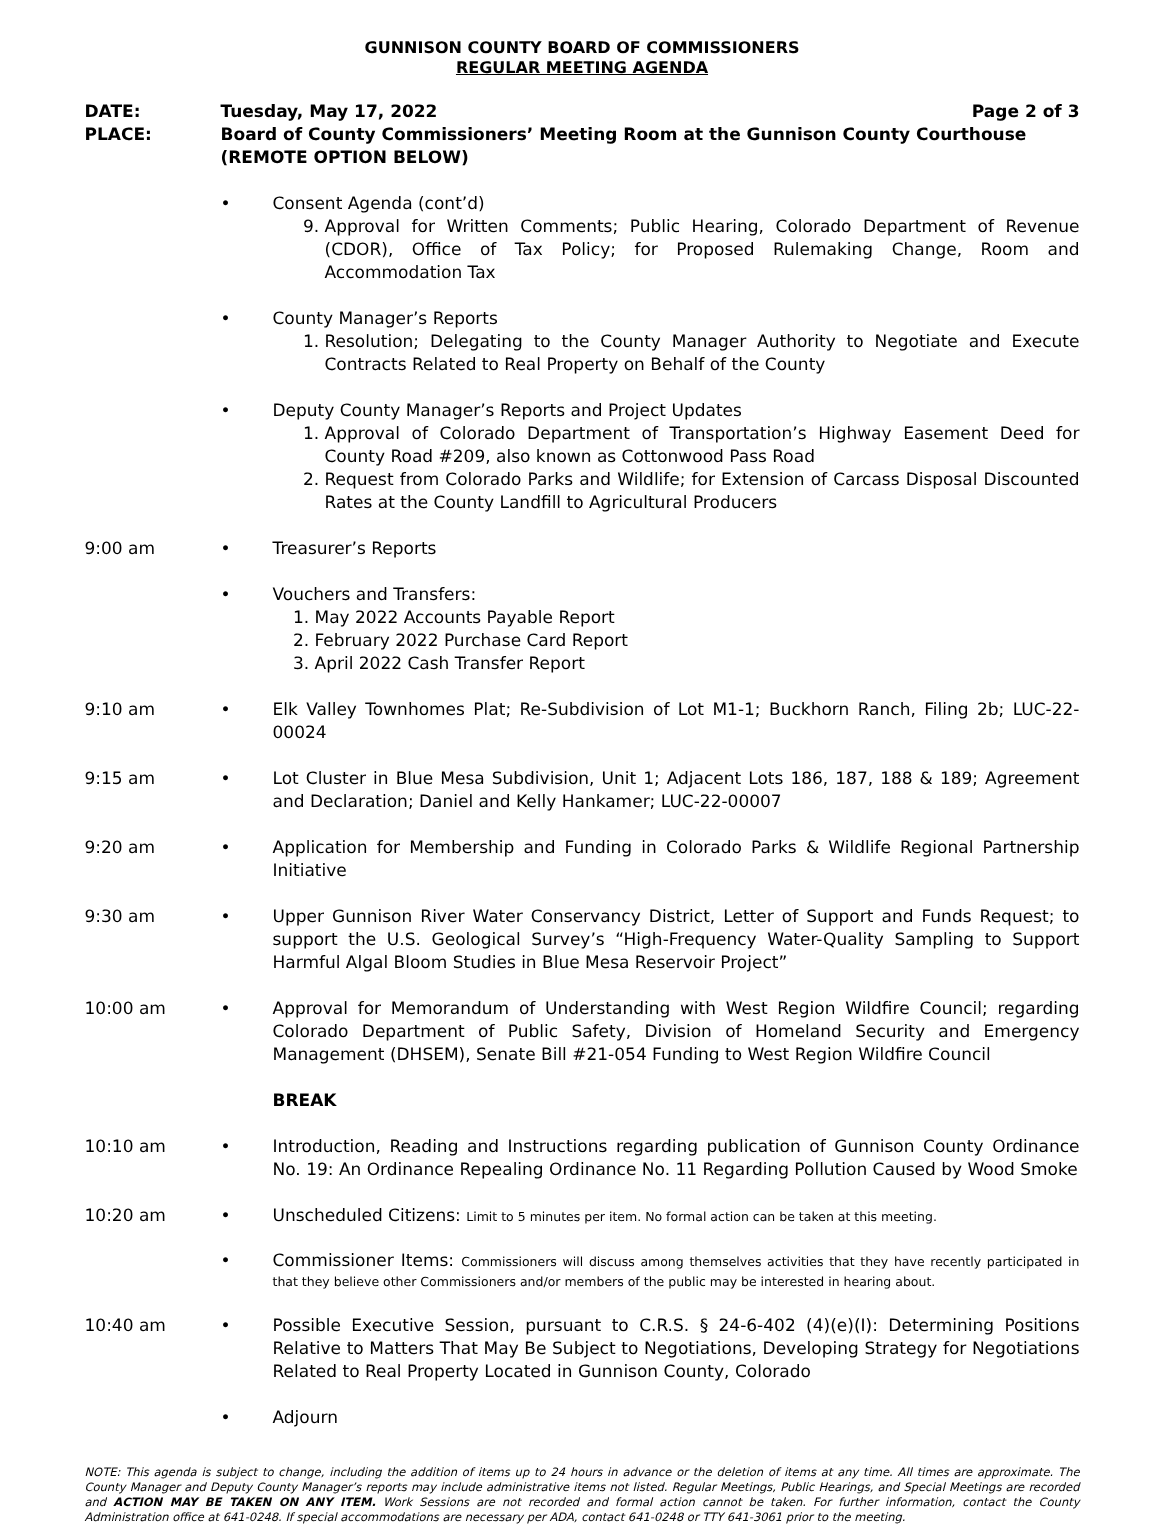GUNNISON COUNTY BOARD OF COMMISSIONERS
REGULAR MEETING AGENDA
DATE: Tuesday, May 17, 2022 Page 2 of 3
PLACE: Board of County Commissioners’ Meeting Room at the Gunnison County Courthouse (REMOTE OPTION BELOW)
• Consent Agenda (cont’d)
9. Approval for Written Comments; Public Hearing, Colorado Department of Revenue (CDOR), Office of Tax Policy; for Proposed Rulemaking Change, Room and Accommodation Tax
• County Manager’s Reports
1. Resolution; Delegating to the County Manager Authority to Negotiate and Execute Contracts Related to Real Property on Behalf of the County
• Deputy County Manager’s Reports and Project Updates
1. Approval of Colorado Department of Transportation’s Highway Easement Deed for County Road #209, also known as Cottonwood Pass Road
2. Request from Colorado Parks and Wildlife; for Extension of Carcass Disposal Discounted Rates at the County Landfill to Agricultural Producers
9:00 am • Treasurer’s Reports
• Vouchers and Transfers:
1. May 2022 Accounts Payable Report
2. February 2022 Purchase Card Report
3. April 2022 Cash Transfer Report
9:10 am • Elk Valley Townhomes Plat; Re-Subdivision of Lot M1-1; Buckhorn Ranch, Filing 2b; LUC-22-00024
9:15 am • Lot Cluster in Blue Mesa Subdivision, Unit 1; Adjacent Lots 186, 187, 188 & 189; Agreement and Declaration; Daniel and Kelly Hankamer; LUC-22-00007
9:20 am • Application for Membership and Funding in Colorado Parks & Wildlife Regional Partnership Initiative
9:30 am • Upper Gunnison River Water Conservancy District, Letter of Support and Funds Request; to support the U.S. Geological Survey’s “High-Frequency Water-Quality Sampling to Support Harmful Algal Bloom Studies in Blue Mesa Reservoir Project”
10:00 am • Approval for Memorandum of Understanding with West Region Wildfire Council; regarding Colorado Department of Public Safety, Division of Homeland Security and Emergency Management (DHSEM), Senate Bill #21-054 Funding to West Region Wildfire Council
BREAK
10:10 am • Introduction, Reading and Instructions regarding publication of Gunnison County Ordinance No. 19: An Ordinance Repealing Ordinance No. 11 Regarding Pollution Caused by Wood Smoke
10:20 am • Unscheduled Citizens: Limit to 5 minutes per item. No formal action can be taken at this meeting.
• Commissioner Items: Commissioners will discuss among themselves activities that they have recently participated in that they believe other Commissioners and/or members of the public may be interested in hearing about.
10:40 am • Possible Executive Session, pursuant to C.R.S. § 24-6-402 (4)(e)(I): Determining Positions Relative to Matters That May Be Subject to Negotiations, Developing Strategy for Negotiations Related to Real Property Located in Gunnison County, Colorado
• Adjourn
NOTE: This agenda is subject to change, including the addition of items up to 24 hours in advance or the deletion of items at any time. All times are approximate. The County Manager and Deputy County Manager’s reports may include administrative items not listed. Regular Meetings, Public Hearings, and Special Meetings are recorded and ACTION MAY BE TAKEN ON ANY ITEM. Work Sessions are not recorded and formal action cannot be taken. For further information, contact the County Administration office at 641-0248. If special accommodations are necessary per ADA, contact 641-0248 or TTY 641-3061 prior to the meeting.